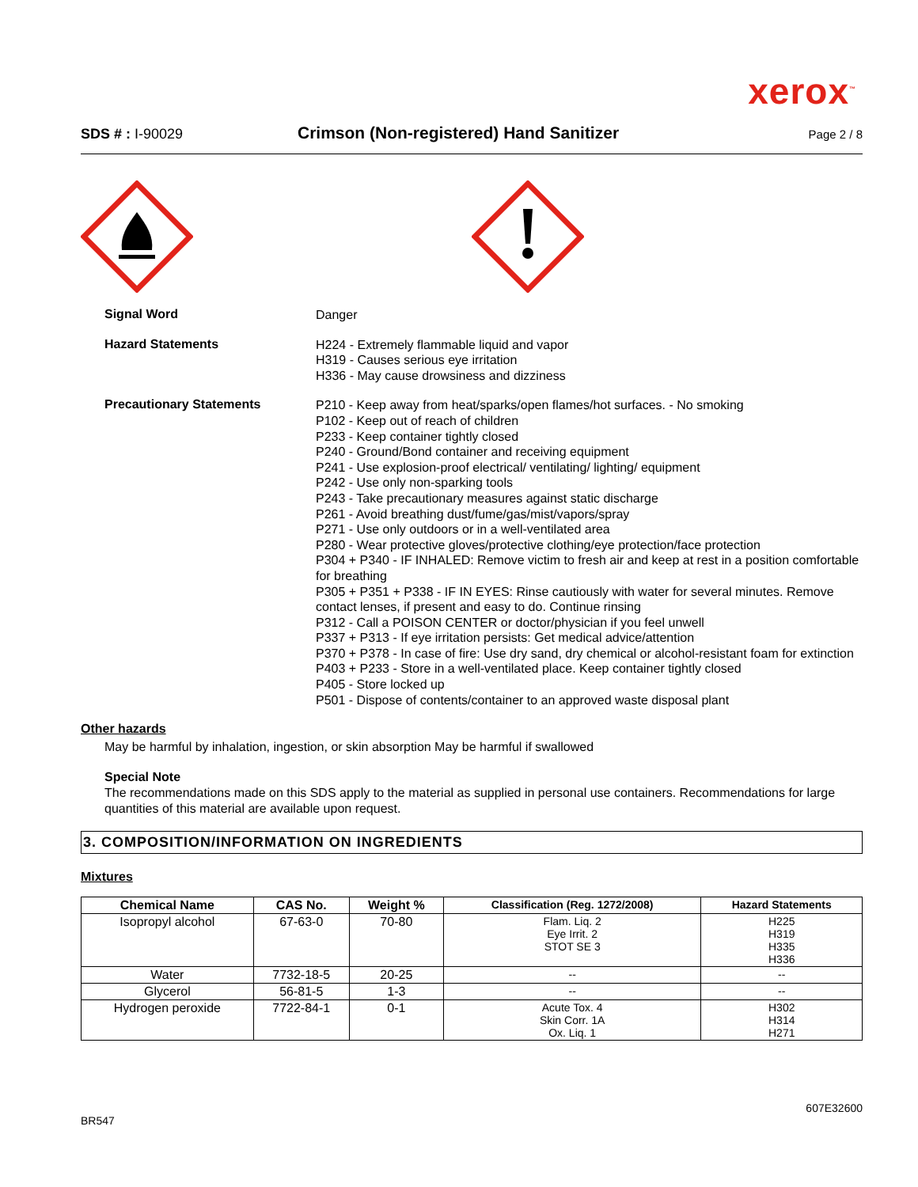xerox<sup>™</sup>
SDS # : I-90029 Crimson (Non-registered) Hand Sanitizer Page 2 / 8
Signal Word
Danger
Hazard Statements
H224 - Extremely flammable liquid and vapor
H319 - Causes serious eye irritation
H336 - May cause drowsiness and dizziness
Precautionary Statements
P210 - Keep away from heat/sparks/open flames/hot surfaces. - No smoking
P102 - Keep out of reach of children
P233 - Keep container tightly closed
P240 - Ground/Bond container and receiving equipment
P241 - Use explosion-proof electrical/ ventilating/ lighting/ equipment
P242 - Use only non-sparking tools
P243 - Take precautionary measures against static discharge
P261 - Avoid breathing dust/fume/gas/mist/vapors/spray
P271 - Use only outdoors or in a well-ventilated area
P280 - Wear protective gloves/protective clothing/eye protection/face protection
P304 + P340 - IF INHALED: Remove victim to fresh air and keep at rest in a position comfortable for breathing
P305 + P351 + P338 - IF IN EYES: Rinse cautiously with water for several minutes. Remove contact lenses, if present and easy to do. Continue rinsing
P312 - Call a POISON CENTER or doctor/physician if you feel unwell
P337 + P313 - If eye irritation persists: Get medical advice/attention
P370 + P378 - In case of fire: Use dry sand, dry chemical or alcohol-resistant foam for extinction
P403 + P233 - Store in a well-ventilated place. Keep container tightly closed
P405 - Store locked up
P501 - Dispose of contents/container to an approved waste disposal plant
Other hazards
May be harmful by inhalation, ingestion, or skin absorption May be harmful if swallowed
Special Note
The recommendations made on this SDS apply to the material as supplied in personal use containers. Recommendations for large quantities of this material are available upon request.
3. COMPOSITION/INFORMATION ON INGREDIENTS
Mixtures
| Chemical Name | CAS No. | Weight % | Classification (Reg. 1272/2008) | Hazard Statements |
| --- | --- | --- | --- | --- |
| Isopropyl alcohol | 67-63-0 | 70-80 | Flam. Liq. 2 Eye Irrit. 2 STOT SE 3 | H225 H319 H335 H336 |
| Water | 7732-18-5 | 20-25 | -- | -- |
| Glycerol | 56-81-5 | 1-3 | -- | -- |
| Hydrogen peroxide | 7722-84-1 | 0-1 | Acute Tox. 4 Skin Corr. 1A Ox. Liq. 1 | H302 H314 H271 |
607E32600
BR547